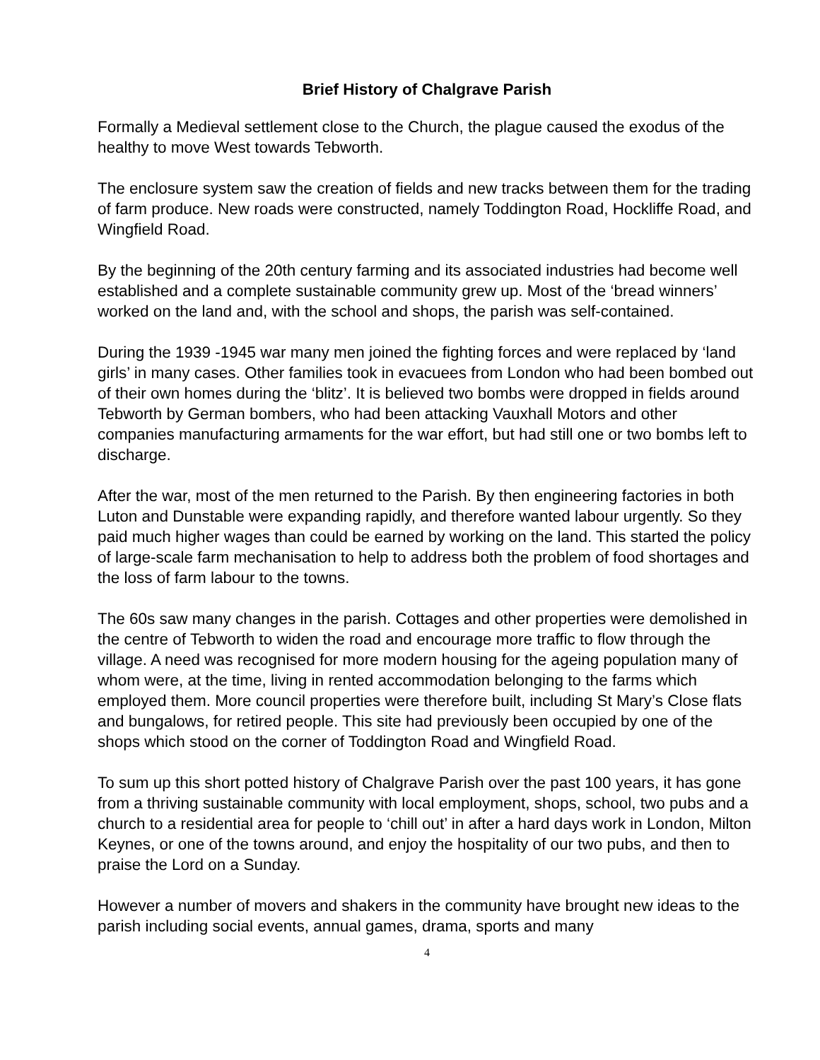Brief History of Chalgrave Parish
Formally a Medieval settlement close to the Church, the plague caused the exodus of the healthy to move West towards Tebworth.
The enclosure system saw the creation of fields and new tracks between them for the trading of farm produce. New roads were constructed, namely Toddington Road, Hockliffe Road, and Wingfield Road.
By the beginning of the 20th century farming and its associated industries had become well established and a complete sustainable community grew up. Most of the ‘bread winners’ worked on the land and, with the school and shops, the parish was self-contained.
During the 1939 -1945 war many men joined the fighting forces and were replaced by ‘land girls’ in many cases. Other families took in evacuees from London who had been bombed out of their own homes during the ‘blitz’. It is believed two bombs were dropped in fields around Tebworth by German bombers, who had been attacking Vauxhall Motors and other companies manufacturing armaments for the war effort, but had still one or two bombs left to discharge.
After the war, most of the men returned to the Parish. By then engineering factories in both Luton and Dunstable were expanding rapidly, and therefore wanted labour urgently. So they paid much higher wages than could be earned by working on the land. This started the policy of large-scale farm mechanisation to help to address both the problem of food shortages and the loss of farm labour to the towns.
The 60s saw many changes in the parish. Cottages and other properties were demolished in the centre of Tebworth to widen the road and encourage more traffic to flow through the village. A need was recognised for more modern housing for the ageing population many of whom were, at the time, living in rented accommodation belonging to the farms which employed them. More council properties were therefore built, including St Mary’s Close flats and bungalows, for retired people. This site had previously been occupied by one of the shops which stood on the corner of Toddington Road and Wingfield Road.
To sum up this short potted history of Chalgrave Parish over the past 100 years, it has gone from a thriving sustainable community with local employment, shops, school, two pubs and a church to a residential area for people to ‘chill out’ in after a hard days work in London, Milton Keynes, or one of the towns around, and enjoy the hospitality of our two pubs, and then to praise the Lord on a Sunday.
However a number of movers and shakers in the community have brought new ideas to the parish including social events, annual games, drama, sports and many
4